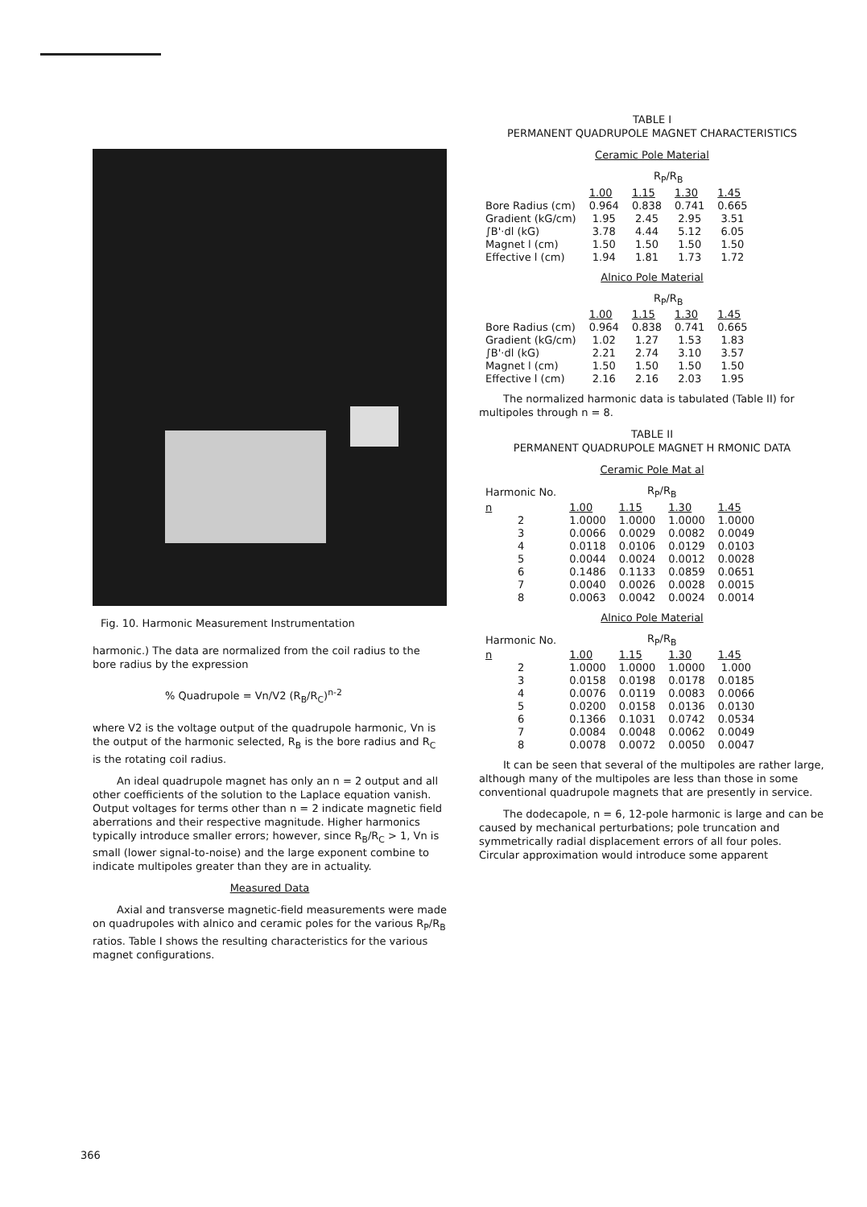Fig. 10. Harmonic Measurement Instrumentation
harmonic.) The data are normalized from the coil radius to the bore radius by the expression
% Quadrupole = Vn/V2 (R<sub>B</sub>/R<sub>C</sub>)<sup>n-2</sup>
where V2 is the voltage output of the quadrupole harmonic, Vn is the output of the harmonic selected, R<sub>B</sub> is the bore radius and R<sub>C</sub> is the rotating coil radius.
An ideal quadrupole magnet has only an n = 2 output and all other coefficients of the solution to the Laplace equation vanish. Output voltages for terms other than n = 2 indicate magnetic field aberrations and their respective magnitude. Higher harmonics typically introduce smaller errors; however, since R<sub>B</sub>/R<sub>C</sub> > 1, Vn is small (lower signal-to-noise) and the large exponent combine to indicate multipoles greater than they are in actuality.
Measured Data
Axial and transverse magnetic-field measurements were made on quadrupoles with alnico and ceramic poles for the various R<sub>P</sub>/R<sub>B</sub> ratios. Table I shows the resulting characteristics for the various magnet configurations.
TABLE I
PERMANENT QUADRUPOLE MAGNET CHARACTERISTICS
Ceramic Pole Material
| | R<sub>P</sub>/R<sub>B</sub> | | | |
| | 1.00 | 1.15 | 1.30 | 1.45 |
| Bore Radius (cm) | 0.964 | 0.838 | 0.741 | 0.665 |
| Gradient (kG/cm) | 1.95 | 2.45 | 2.95 | 3.51 |
| ∫B'·dl (kG) | 3.78 | 4.44 | 5.12 | 6.05 |
| Magnet l (cm) | 1.50 | 1.50 | 1.50 | 1.50 |
| Effective l (cm) | 1.94 | 1.81 | 1.73 | 1.72 |
Alnico Pole Material
| | R<sub>P</sub>/R<sub>B</sub> | | | |
| | 1.00 | 1.15 | 1.30 | 1.45 |
| Bore Radius (cm) | 0.964 | 0.838 | 0.741 | 0.665 |
| Gradient (kG/cm) | 1.02 | 1.27 | 1.53 | 1.83 |
| ∫B'·dl (kG) | 2.21 | 2.74 | 3.10 | 3.57 |
| Magnet l (cm) | 1.50 | 1.50 | 1.50 | 1.50 |
| Effective l (cm) | 2.16 | 2.16 | 2.03 | 1.95 |
The normalized harmonic data is tabulated (Table II) for multipoles through n = 8.
TABLE II
PERMANENT QUADRUPOLE MAGNET H RMONIC DATA
Ceramic Pole Mat al
| Harmonic No. | R<sub>P</sub>/R<sub>B</sub> | | | |
| n | 1.00 | 1.15 | 1.30 | 1.45 |
| 2 | 1.0000 | 1.0000 | 1.0000 | 1.0000 |
| 3 | 0.0066 | 0.0029 | 0.0082 | 0.0049 |
| 4 | 0.0118 | 0.0106 | 0.0129 | 0.0103 |
| 5 | 0.0044 | 0.0024 | 0.0012 | 0.0028 |
| 6 | 0.1486 | 0.1133 | 0.0859 | 0.0651 |
| 7 | 0.0040 | 0.0026 | 0.0028 | 0.0015 |
| 8 | 0.0063 | 0.0042 | 0.0024 | 0.0014 |
Alnico Pole Material
| Harmonic No. | R<sub>P</sub>/R<sub>B</sub> | | | |
| n | 1.00 | 1.15 | 1.30 | 1.45 |
| 2 | 1.0000 | 1.0000 | 1.0000 | 1.000 |
| 3 | 0.0158 | 0.0198 | 0.0178 | 0.0185 |
| 4 | 0.0076 | 0.0119 | 0.0083 | 0.0066 |
| 5 | 0.0200 | 0.0158 | 0.0136 | 0.0130 |
| 6 | 0.1366 | 0.1031 | 0.0742 | 0.0534 |
| 7 | 0.0084 | 0.0048 | 0.0062 | 0.0049 |
| 8 | 0.0078 | 0.0072 | 0.0050 | 0.0047 |
It can be seen that several of the multipoles are rather large, although many of the multipoles are less than those in some conventional quadrupole magnets that are presently in service.
The dodecapole, n = 6, 12-pole harmonic is large and can be caused by mechanical perturbations; pole truncation and symmetrically radial displacement errors of all four poles. Circular approximation would introduce some apparent
366